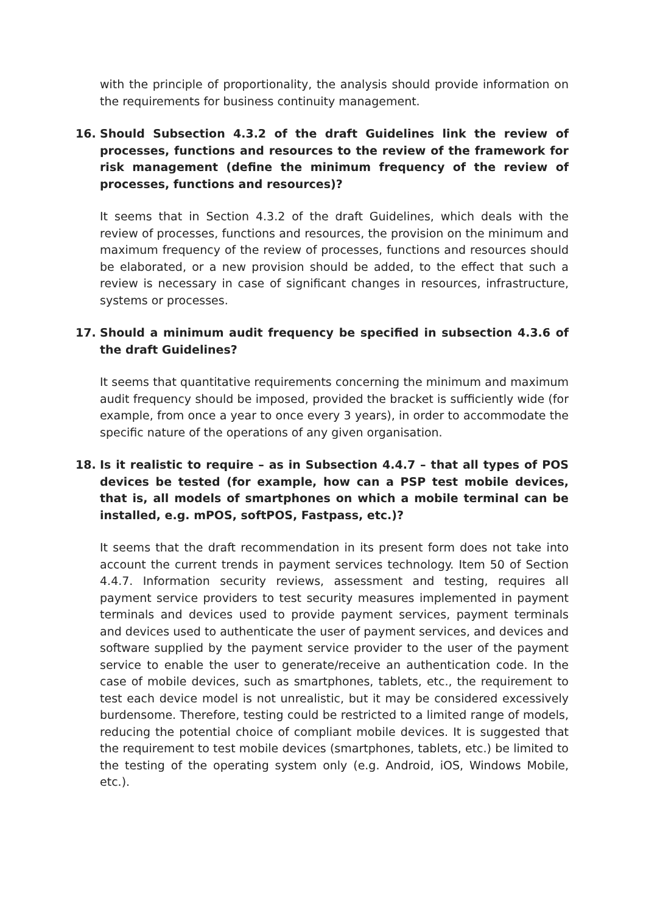with the principle of proportionality, the analysis should provide information on the requirements for business continuity management.
16. Should Subsection 4.3.2 of the draft Guidelines link the review of processes, functions and resources to the review of the framework for risk management (define the minimum frequency of the review of processes, functions and resources)?
It seems that in Section 4.3.2 of the draft Guidelines, which deals with the review of processes, functions and resources, the provision on the minimum and maximum frequency of the review of processes, functions and resources should be elaborated, or a new provision should be added, to the effect that such a review is necessary in case of significant changes in resources, infrastructure, systems or processes.
17. Should a minimum audit frequency be specified in subsection 4.3.6 of the draft Guidelines?
It seems that quantitative requirements concerning the minimum and maximum audit frequency should be imposed, provided the bracket is sufficiently wide (for example, from once a year to once every 3 years), in order to accommodate the specific nature of the operations of any given organisation.
18. Is it realistic to require – as in Subsection 4.4.7 – that all types of POS devices be tested (for example, how can a PSP test mobile devices, that is, all models of smartphones on which a mobile terminal can be installed, e.g. mPOS, softPOS, Fastpass, etc.)?
It seems that the draft recommendation in its present form does not take into account the current trends in payment services technology. Item 50 of Section 4.4.7. Information security reviews, assessment and testing, requires all payment service providers to test security measures implemented in payment terminals and devices used to provide payment services, payment terminals and devices used to authenticate the user of payment services, and devices and software supplied by the payment service provider to the user of the payment service to enable the user to generate/receive an authentication code. In the case of mobile devices, such as smartphones, tablets, etc., the requirement to test each device model is not unrealistic, but it may be considered excessively burdensome. Therefore, testing could be restricted to a limited range of models, reducing the potential choice of compliant mobile devices. It is suggested that the requirement to test mobile devices (smartphones, tablets, etc.) be limited to the testing of the operating system only (e.g. Android, iOS, Windows Mobile, etc.).